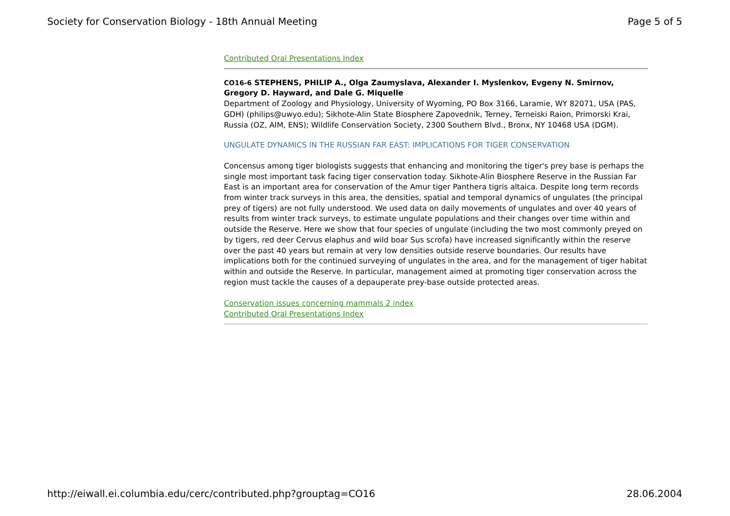Society for Conservation Biology - 18th Annual Meeting Page 5 of 5
Contributed Oral Presentations Index
CO16-6 STEPHENS, PHILIP A., Olga Zaumyslava, Alexander I. Myslenkov, Evgeny N. Smirnov, Gregory D. Hayward, and Dale G. Miquelle
Department of Zoology and Physiology, University of Wyoming, PO Box 3166, Laramie, WY 82071, USA (PAS, GDH) (philips@uwyo.edu); Sikhote-Alin State Biosphere Zapovednik, Terney, Terneiski Raion, Primorski Krai, Russia (OZ, AIM, ENS); Wildlife Conservation Society, 2300 Southern Blvd., Bronx, NY 10468 USA (DGM).
UNGULATE DYNAMICS IN THE RUSSIAN FAR EAST: IMPLICATIONS FOR TIGER CONSERVATION
Concensus among tiger biologists suggests that enhancing and monitoring the tiger's prey base is perhaps the single most important task facing tiger conservation today. Sikhote-Alin Biosphere Reserve in the Russian Far East is an important area for conservation of the Amur tiger Panthera tigris altaica. Despite long term records from winter track surveys in this area, the densities, spatial and temporal dynamics of ungulates (the principal prey of tigers) are not fully understood. We used data on daily movements of ungulates and over 40 years of results from winter track surveys, to estimate ungulate populations and their changes over time within and outside the Reserve. Here we show that four species of ungulate (including the two most commonly preyed on by tigers, red deer Cervus elaphus and wild boar Sus scrofa) have increased significantly within the reserve over the past 40 years but remain at very low densities outside reserve boundaries. Our results have implications both for the continued surveying of ungulates in the area, and for the management of tiger habitat within and outside the Reserve. In particular, management aimed at promoting tiger conservation across the region must tackle the causes of a depauperate prey-base outside protected areas.
Conservation issues concerning mammals 2 index
Contributed Oral Presentations Index
http://eiwall.ei.columbia.edu/cerc/contributed.php?grouptag=CO16 28.06.2004